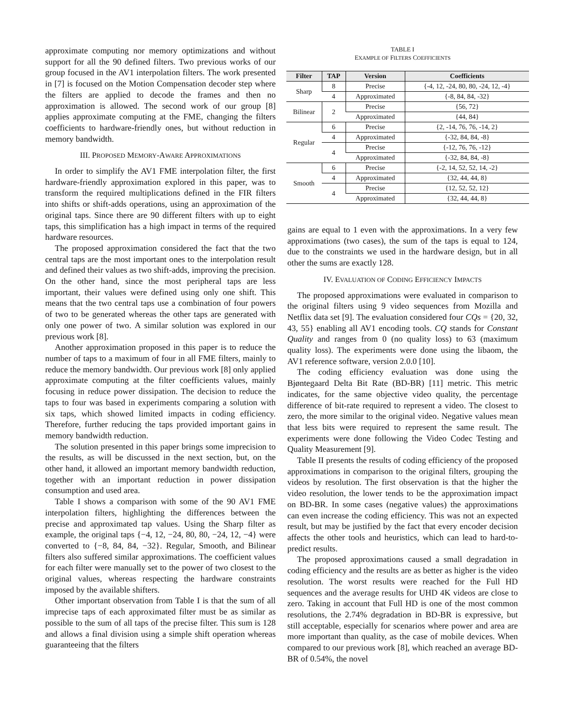approximate computing nor memory optimizations and without support for all the 90 defined filters. Two previous works of our group focused in the AV1 interpolation filters. The work presented in [7] is focused on the Motion Compensation decoder step where the filters are applied to decode the frames and then no approximation is allowed. The second work of our group [8] applies approximate computing at the FME, changing the filters coefficients to hardware-friendly ones, but without reduction in memory bandwidth.
III. PROPOSED MEMORY-AWARE APPROXIMATIONS
In order to simplify the AV1 FME interpolation filter, the first hardware-friendly approximation explored in this paper, was to transform the required multiplications defined in the FIR filters into shifts or shift-adds operations, using an approximation of the original taps. Since there are 90 different filters with up to eight taps, this simplification has a high impact in terms of the required hardware resources.
The proposed approximation considered the fact that the two central taps are the most important ones to the interpolation result and defined their values as two shift-adds, improving the precision. On the other hand, since the most peripheral taps are less important, their values were defined using only one shift. This means that the two central taps use a combination of four powers of two to be generated whereas the other taps are generated with only one power of two. A similar solution was explored in our previous work [8].
Another approximation proposed in this paper is to reduce the number of taps to a maximum of four in all FME filters, mainly to reduce the memory bandwidth. Our previous work [8] only applied approximate computing at the filter coefficients values, mainly focusing in reduce power dissipation. The decision to reduce the taps to four was based in experiments comparing a solution with six taps, which showed limited impacts in coding efficiency. Therefore, further reducing the taps provided important gains in memory bandwidth reduction.
The solution presented in this paper brings some imprecision to the results, as will be discussed in the next section, but, on the other hand, it allowed an important memory bandwidth reduction, together with an important reduction in power dissipation consumption and used area.
Table I shows a comparison with some of the 90 AV1 FME interpolation filters, highlighting the differences between the precise and approximated tap values. Using the Sharp filter as example, the original taps {−4, 12, −24, 80, 80, −24, 12, −4} were converted to {−8, 84, 84, −32}. Regular, Smooth, and Bilinear filters also suffered similar approximations. The coefficient values for each filter were manually set to the power of two closest to the original values, whereas respecting the hardware constraints imposed by the available shifters.
Other important observation from Table I is that the sum of all imprecise taps of each approximated filter must be as similar as possible to the sum of all taps of the precise filter. This sum is 128 and allows a final division using a simple shift operation whereas guaranteeing that the filters
TABLE I
EXAMPLE OF FILTERS COEFFICIENTS
| Filter | TAP | Version | Coefficients |
| --- | --- | --- | --- |
| Sharp | 8 | Precise | {-4, 12, -24, 80, 80, -24, 12, -4} |
| | 4 | Approximated | {-8, 84, 84, -32} |
| Bilinear | 2 | Precise | {56, 72} |
| | | Approximated | {44, 84} |
| Regular | 6 | Precise | {2, -14, 76, 76, -14, 2} |
| | 4 | Approximated | {-32, 84, 84, -8} |
| | 4 | Precise | {-12, 76, 76, -12} |
| | | Approximated | {-32, 84, 84, -8} |
| Smooth | 6 | Precise | {-2, 14, 52, 52, 14, -2} |
| | 4 | Approximated | {32, 44, 44, 8} |
| | 4 | Precise | {12, 52, 52, 12} |
| | | Approximated | {32, 44, 44, 8} |
gains are equal to 1 even with the approximations. In a very few approximations (two cases), the sum of the taps is equal to 124, due to the constraints we used in the hardware design, but in all other the sums are exactly 128.
IV. EVALUATION OF CODING EFFICIENCY IMPACTS
The proposed approximations were evaluated in comparison to the original filters using 9 video sequences from Mozilla and Netflix data set [9]. The evaluation considered four CQs = {20, 32, 43, 55} enabling all AV1 encoding tools. CQ stands for Constant Quality and ranges from 0 (no quality loss) to 63 (maximum quality loss). The experiments were done using the libaom, the AV1 reference software, version 2.0.0 [10].
The coding efficiency evaluation was done using the Bjøntegaard Delta Bit Rate (BD-BR) [11] metric. This metric indicates, for the same objective video quality, the percentage difference of bit-rate required to represent a video. The closest to zero, the more similar to the original video. Negative values mean that less bits were required to represent the same result. The experiments were done following the Video Codec Testing and Quality Measurement [9].
Table II presents the results of coding efficiency of the proposed approximations in comparison to the original filters, grouping the videos by resolution. The first observation is that the higher the video resolution, the lower tends to be the approximation impact on BD-BR. In some cases (negative values) the approximations can even increase the coding efficiency. This was not an expected result, but may be justified by the fact that every encoder decision affects the other tools and heuristics, which can lead to hard-to-predict results.
The proposed approximations caused a small degradation in coding efficiency and the results are as better as higher is the video resolution. The worst results were reached for the Full HD sequences and the average results for UHD 4K videos are close to zero. Taking in account that Full HD is one of the most common resolutions, the 2.74% degradation in BD-BR is expressive, but still acceptable, especially for scenarios where power and area are more important than quality, as the case of mobile devices. When compared to our previous work [8], which reached an average BD-BR of 0.54%, the novel